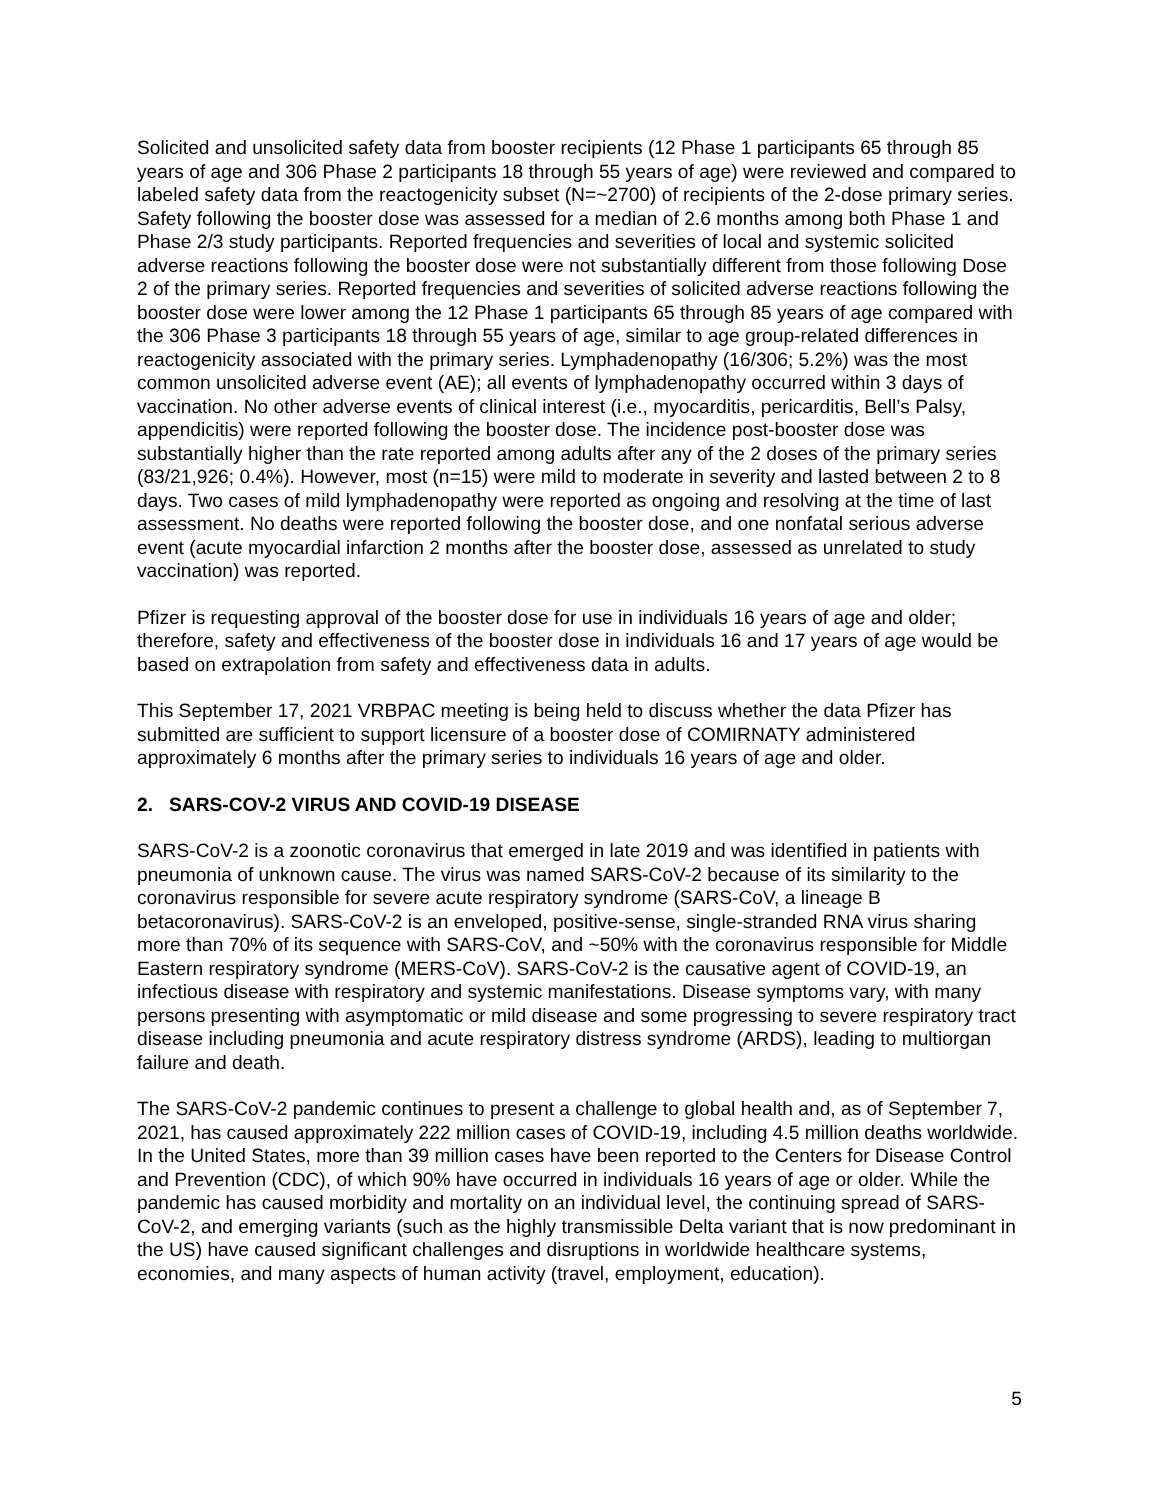Solicited and unsolicited safety data from booster recipients (12 Phase 1 participants 65 through 85 years of age and 306 Phase 2 participants 18 through 55 years of age) were reviewed and compared to labeled safety data from the reactogenicity subset (N=~2700) of recipients of the 2-dose primary series. Safety following the booster dose was assessed for a median of 2.6 months among both Phase 1 and Phase 2/3 study participants. Reported frequencies and severities of local and systemic solicited adverse reactions following the booster dose were not substantially different from those following Dose 2 of the primary series. Reported frequencies and severities of solicited adverse reactions following the booster dose were lower among the 12 Phase 1 participants 65 through 85 years of age compared with the 306 Phase 3 participants 18 through 55 years of age, similar to age group-related differences in reactogenicity associated with the primary series. Lymphadenopathy (16/306; 5.2%) was the most common unsolicited adverse event (AE); all events of lymphadenopathy occurred within 3 days of vaccination. No other adverse events of clinical interest (i.e., myocarditis, pericarditis, Bell’s Palsy, appendicitis) were reported following the booster dose. The incidence post-booster dose was substantially higher than the rate reported among adults after any of the 2 doses of the primary series (83/21,926; 0.4%). However, most (n=15) were mild to moderate in severity and lasted between 2 to 8 days. Two cases of mild lymphadenopathy were reported as ongoing and resolving at the time of last assessment. No deaths were reported following the booster dose, and one nonfatal serious adverse event (acute myocardial infarction 2 months after the booster dose, assessed as unrelated to study vaccination) was reported.
Pfizer is requesting approval of the booster dose for use in individuals 16 years of age and older; therefore, safety and effectiveness of the booster dose in individuals 16 and 17 years of age would be based on extrapolation from safety and effectiveness data in adults.
This September 17, 2021 VRBPAC meeting is being held to discuss whether the data Pfizer has submitted are sufficient to support licensure of a booster dose of COMIRNATY administered approximately 6 months after the primary series to individuals 16 years of age and older.
2. SARS-COV-2 VIRUS AND COVID-19 DISEASE
SARS-CoV-2 is a zoonotic coronavirus that emerged in late 2019 and was identified in patients with pneumonia of unknown cause. The virus was named SARS-CoV-2 because of its similarity to the coronavirus responsible for severe acute respiratory syndrome (SARS-CoV, a lineage B betacoronavirus). SARS-CoV-2 is an enveloped, positive-sense, single-stranded RNA virus sharing more than 70% of its sequence with SARS-CoV, and ~50% with the coronavirus responsible for Middle Eastern respiratory syndrome (MERS-CoV). SARS-CoV-2 is the causative agent of COVID-19, an infectious disease with respiratory and systemic manifestations. Disease symptoms vary, with many persons presenting with asymptomatic or mild disease and some progressing to severe respiratory tract disease including pneumonia and acute respiratory distress syndrome (ARDS), leading to multiorgan failure and death.
The SARS-CoV-2 pandemic continues to present a challenge to global health and, as of September 7, 2021, has caused approximately 222 million cases of COVID-19, including 4.5 million deaths worldwide. In the United States, more than 39 million cases have been reported to the Centers for Disease Control and Prevention (CDC), of which 90% have occurred in individuals 16 years of age or older. While the pandemic has caused morbidity and mortality on an individual level, the continuing spread of SARS-CoV-2, and emerging variants (such as the highly transmissible Delta variant that is now predominant in the US) have caused significant challenges and disruptions in worldwide healthcare systems, economies, and many aspects of human activity (travel, employment, education).
5